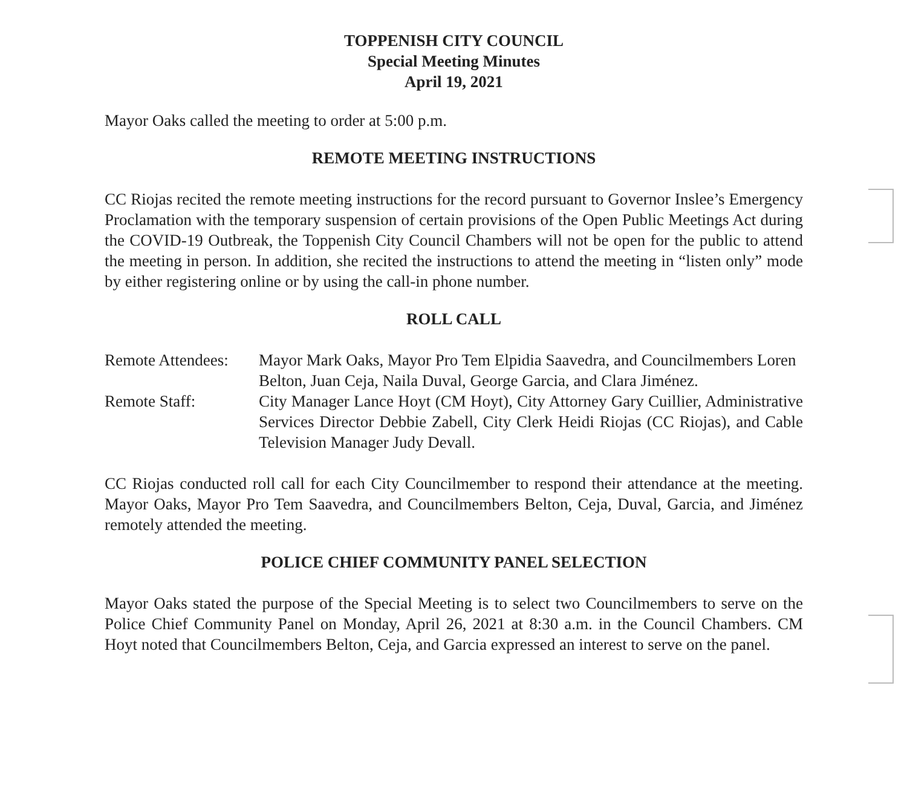TOPPENISH CITY COUNCIL
Special Meeting Minutes
April 19, 2021
Mayor Oaks called the meeting to order at 5:00 p.m.
REMOTE MEETING INSTRUCTIONS
CC Riojas recited the remote meeting instructions for the record pursuant to Governor Inslee’s Emergency Proclamation with the temporary suspension of certain provisions of the Open Public Meetings Act during the COVID-19 Outbreak, the Toppenish City Council Chambers will not be open for the public to attend the meeting in person. In addition, she recited the instructions to attend the meeting in “listen only” mode by either registering online or by using the call-in phone number.
ROLL CALL
| Remote Attendees: | Mayor Mark Oaks, Mayor Pro Tem Elpidia Saavedra, and Councilmembers Loren Belton, Juan Ceja, Naila Duval, George Garcia, and Clara Jiménez. |
| Remote Staff: | City Manager Lance Hoyt (CM Hoyt), City Attorney Gary Cuillier, Administrative Services Director Debbie Zabell, City Clerk Heidi Riojas (CC Riojas), and Cable Television Manager Judy Devall. |
CC Riojas conducted roll call for each City Councilmember to respond their attendance at the meeting. Mayor Oaks, Mayor Pro Tem Saavedra, and Councilmembers Belton, Ceja, Duval, Garcia, and Jiménez remotely attended the meeting.
POLICE CHIEF COMMUNITY PANEL SELECTION
Mayor Oaks stated the purpose of the Special Meeting is to select two Councilmembers to serve on the Police Chief Community Panel on Monday, April 26, 2021 at 8:30 a.m. in the Council Chambers. CM Hoyt noted that Councilmembers Belton, Ceja, and Garcia expressed an interest to serve on the panel.